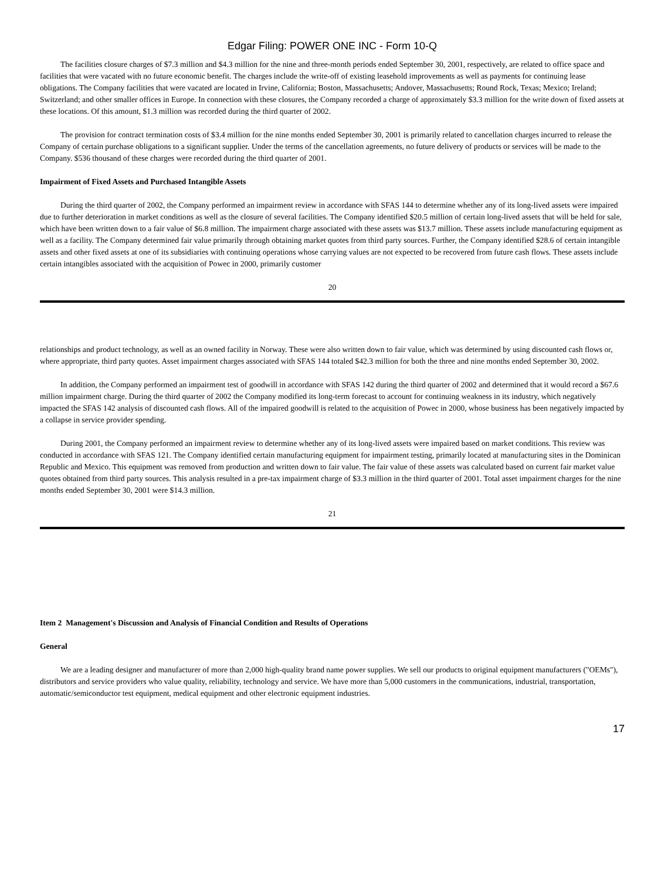Edgar Filing: POWER ONE INC - Form 10-Q
The facilities closure charges of $7.3 million and $4.3 million for the nine and three-month periods ended September 30, 2001, respectively, are related to office space and facilities that were vacated with no future economic benefit. The charges include the write-off of existing leasehold improvements as well as payments for continuing lease obligations. The Company facilities that were vacated are located in Irvine, California; Boston, Massachusetts; Andover, Massachusetts; Round Rock, Texas; Mexico; Ireland; Switzerland; and other smaller offices in Europe. In connection with these closures, the Company recorded a charge of approximately $3.3 million for the write down of fixed assets at these locations. Of this amount, $1.3 million was recorded during the third quarter of 2002.
The provision for contract termination costs of $3.4 million for the nine months ended September 30, 2001 is primarily related to cancellation charges incurred to release the Company of certain purchase obligations to a significant supplier. Under the terms of the cancellation agreements, no future delivery of products or services will be made to the Company. $536 thousand of these charges were recorded during the third quarter of 2001.
Impairment of Fixed Assets and Purchased Intangible Assets
During the third quarter of 2002, the Company performed an impairment review in accordance with SFAS 144 to determine whether any of its long-lived assets were impaired due to further deterioration in market conditions as well as the closure of several facilities. The Company identified $20.5 million of certain long-lived assets that will be held for sale, which have been written down to a fair value of $6.8 million. The impairment charge associated with these assets was $13.7 million. These assets include manufacturing equipment as well as a facility. The Company determined fair value primarily through obtaining market quotes from third party sources. Further, the Company identified $28.6 of certain intangible assets and other fixed assets at one of its subsidiaries with continuing operations whose carrying values are not expected to be recovered from future cash flows. These assets include certain intangibles associated with the acquisition of Powec in 2000, primarily customer
20
relationships and product technology, as well as an owned facility in Norway. These were also written down to fair value, which was determined by using discounted cash flows or, where appropriate, third party quotes. Asset impairment charges associated with SFAS 144 totaled $42.3 million for both the three and nine months ended September 30, 2002.
In addition, the Company performed an impairment test of goodwill in accordance with SFAS 142 during the third quarter of 2002 and determined that it would record a $67.6 million impairment charge. During the third quarter of 2002 the Company modified its long-term forecast to account for continuing weakness in its industry, which negatively impacted the SFAS 142 analysis of discounted cash flows. All of the impaired goodwill is related to the acquisition of Powec in 2000, whose business has been negatively impacted by a collapse in service provider spending.
During 2001, the Company performed an impairment review to determine whether any of its long-lived assets were impaired based on market conditions. This review was conducted in accordance with SFAS 121. The Company identified certain manufacturing equipment for impairment testing, primarily located at manufacturing sites in the Dominican Republic and Mexico. This equipment was removed from production and written down to fair value. The fair value of these assets was calculated based on current fair market value quotes obtained from third party sources. This analysis resulted in a pre-tax impairment charge of $3.3 million in the third quarter of 2001. Total asset impairment charges for the nine months ended September 30, 2001 were $14.3 million.
21
Item 2 Management's Discussion and Analysis of Financial Condition and Results of Operations
General
We are a leading designer and manufacturer of more than 2,000 high-quality brand name power supplies. We sell our products to original equipment manufacturers ("OEMs"), distributors and service providers who value quality, reliability, technology and service. We have more than 5,000 customers in the communications, industrial, transportation, automatic/semiconductor test equipment, medical equipment and other electronic equipment industries.
17